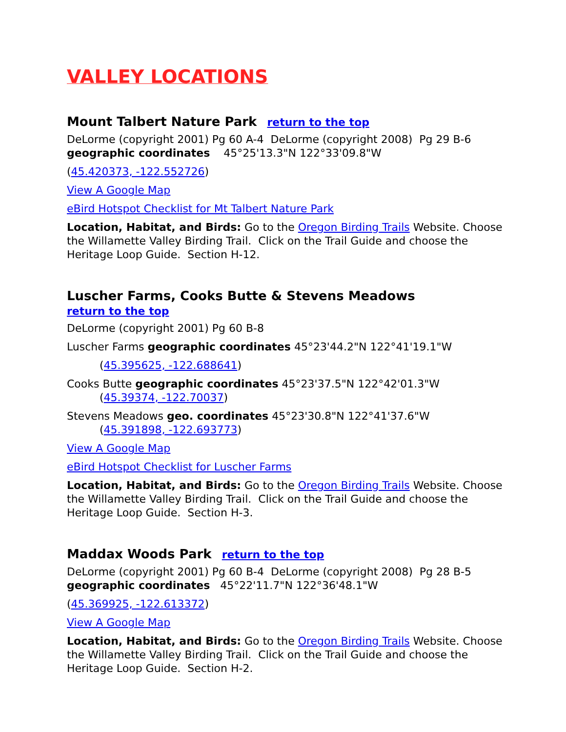VALLEY LOCATIONS
Mount Talbert Nature Park return to the top
DeLorme (copyright 2001) Pg 60 A-4 DeLorme (copyright 2008) Pg 29 B-6 geographic coordinates 45°25'13.3"N 122°33'09.8"W
(45.420373, -122.552726)
View A Google Map
eBird Hotspot Checklist for Mt Talbert Nature Park
Location, Habitat, and Birds: Go to the Oregon Birding Trails Website. Choose the Willamette Valley Birding Trail. Click on the Trail Guide and choose the Heritage Loop Guide. Section H-12.
Luscher Farms, Cooks Butte & Stevens Meadows
return to the top
DeLorme (copyright 2001) Pg 60 B-8
Luscher Farms geographic coordinates 45°23'44.2"N 122°41'19.1"W
(45.395625, -122.688641)
Cooks Butte geographic coordinates 45°23'37.5"N 122°42'01.3"W
(45.39374, -122.70037)
Stevens Meadows geo. coordinates 45°23'30.8"N 122°41'37.6"W
(45.391898, -122.693773)
View A Google Map
eBird Hotspot Checklist for Luscher Farms
Location, Habitat, and Birds: Go to the Oregon Birding Trails Website. Choose the Willamette Valley Birding Trail. Click on the Trail Guide and choose the Heritage Loop Guide. Section H-3.
Maddax Woods Park return to the top
DeLorme (copyright 2001) Pg 60 B-4 DeLorme (copyright 2008) Pg 28 B-5 geographic coordinates 45°22'11.7"N 122°36'48.1"W
(45.369925, -122.613372)
View A Google Map
Location, Habitat, and Birds: Go to the Oregon Birding Trails Website. Choose the Willamette Valley Birding Trail. Click on the Trail Guide and choose the Heritage Loop Guide. Section H-2.